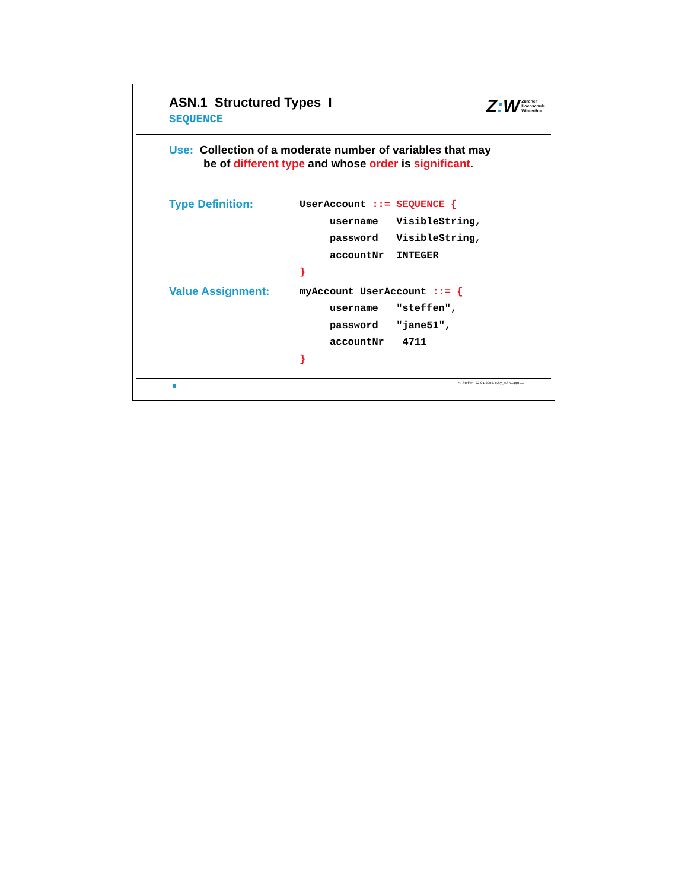ASN.1 Structured Types I
SEQUENCE
Z: W Zürcher
Hochschule
Winterthur
Use: Collection of a moderate number of variables that may
be of different type and whose order is significant.
Type Definition:
UserAccount ::= SEQUENCE {
     username   VisibleString,
     password   VisibleString,
     accountNr  INTEGER
}
Value Assignment:
myAccount UserAccount ::= {
     username   "steffen",
     password   "jane51",
     accountNr   4711
}
A. Steffen, 22.01.2002, KSy_ASN1.ppt 11